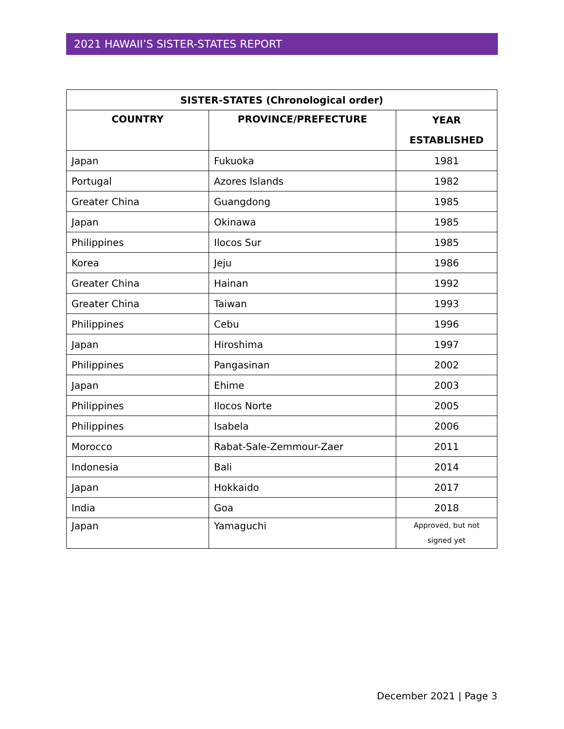2021 HAWAII’S SISTER-STATES REPORT
| SISTER-STATES (Chronological order) | | |
| --- | --- | --- |
| COUNTRY | PROVINCE/PREFECTURE | YEAR ESTABLISHED |
| Japan | Fukuoka | 1981 |
| Portugal | Azores Islands | 1982 |
| Greater China | Guangdong | 1985 |
| Japan | Okinawa | 1985 |
| Philippines | Ilocos Sur | 1985 |
| Korea | Jeju | 1986 |
| Greater China | Hainan | 1992 |
| Greater China | Taiwan | 1993 |
| Philippines | Cebu | 1996 |
| Japan | Hiroshima | 1997 |
| Philippines | Pangasinan | 2002 |
| Japan | Ehime | 2003 |
| Philippines | Ilocos Norte | 2005 |
| Philippines | Isabela | 2006 |
| Morocco | Rabat-Sale-Zemmour-Zaer | 2011 |
| Indonesia | Bali | 2014 |
| Japan | Hokkaido | 2017 |
| India | Goa | 2018 |
| Japan | Yamaguchi | Approved, but not signed yet |
December 2021 | Page 3